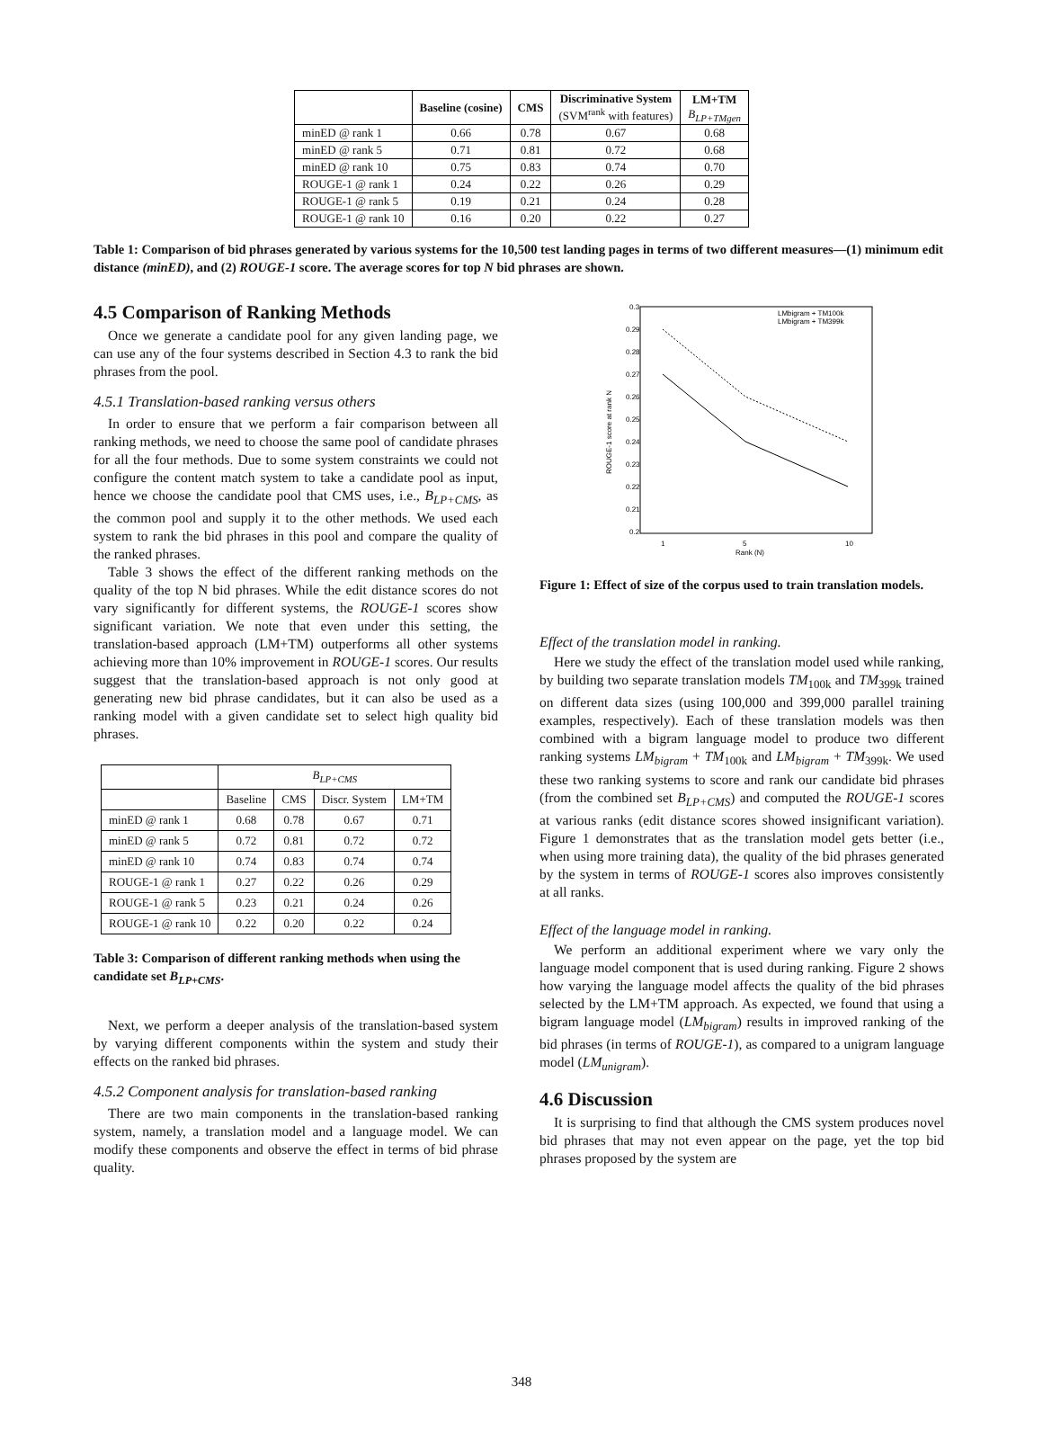| | Baseline (cosine) | CMS | Discriminative System (SVM<sup>rank</sup> with features) | LM+TM B<sub>LP+TMgen</sub> |
| --- | --- | --- | --- | --- |
| minED @ rank 1 | 0.66 | 0.78 | 0.67 | 0.68 |
| minED @ rank 5 | 0.71 | 0.81 | 0.72 | 0.68 |
| minED @ rank 10 | 0.75 | 0.83 | 0.74 | 0.70 |
| ROUGE-1 @ rank 1 | 0.24 | 0.22 | 0.26 | 0.29 |
| ROUGE-1 @ rank 5 | 0.19 | 0.21 | 0.24 | 0.28 |
| ROUGE-1 @ rank 10 | 0.16 | 0.20 | 0.22 | 0.27 |
Table 1: Comparison of bid phrases generated by various systems for the 10,500 test landing pages in terms of two different measures—(1) minimum edit distance (minED), and (2) ROUGE-1 score. The average scores for top N bid phrases are shown.
4.5 Comparison of Ranking Methods
Once we generate a candidate pool for any given landing page, we can use any of the four systems described in Section 4.3 to rank the bid phrases from the pool.
4.5.1 Translation-based ranking versus others
In order to ensure that we perform a fair comparison between all ranking methods, we need to choose the same pool of candidate phrases for all the four methods. Due to some system constraints we could not configure the content match system to take a candidate pool as input, hence we choose the candidate pool that CMS uses, i.e., B<sub>LP+CMS</sub>, as the common pool and supply it to the other methods. We used each system to rank the bid phrases in this pool and compare the quality of the ranked phrases.
Table 3 shows the effect of the different ranking methods on the quality of the top N bid phrases. While the edit distance scores do not vary significantly for different systems, the ROUGE-1 scores show significant variation. We note that even under this setting, the translation-based approach (LM+TM) outperforms all other systems achieving more than 10% improvement in ROUGE-1 scores. Our results suggest that the translation-based approach is not only good at generating new bid phrase candidates, but it can also be used as a ranking model with a given candidate set to select high quality bid phrases.
| | B<sub>LP+CMS</sub> | | | |
| --- | --- | --- | --- | --- |
| | Baseline | CMS | Discr. System | LM+TM |
| minED @ rank 1 | 0.68 | 0.78 | 0.67 | 0.71 |
| minED @ rank 5 | 0.72 | 0.81 | 0.72 | 0.72 |
| minED @ rank 10 | 0.74 | 0.83 | 0.74 | 0.74 |
| ROUGE-1 @ rank 1 | 0.27 | 0.22 | 0.26 | 0.29 |
| ROUGE-1 @ rank 5 | 0.23 | 0.21 | 0.24 | 0.26 |
| ROUGE-1 @ rank 10 | 0.22 | 0.20 | 0.22 | 0.24 |
Table 3: Comparison of different ranking methods when using the candidate set B<sub>LP+CMS</sub>.
Next, we perform a deeper analysis of the translation-based system by varying different components within the system and study their effects on the ranked bid phrases.
4.5.2 Component analysis for translation-based ranking
There are two main components in the translation-based ranking system, namely, a translation model and a language model. We can modify these components and observe the effect in terms of bid phrase quality.
0.3
0.29
0.28
0.27
0.26
0.25
0.24
0.23
0.22
0.21
0.2
1
5
10
Rank (N)
ROUGE-1 score at rank N
LMbigram + TM100k
LMbigram + TM399k
Figure 1: Effect of size of the corpus used to train translation models.
Effect of the translation model in ranking.
Here we study the effect of the translation model used while ranking, by building two separate translation models TM<sub>100k</sub> and TM<sub>399k</sub> trained on different data sizes (using 100,000 and 399,000 parallel training examples, respectively). Each of these translation models was then combined with a bigram language model to produce two different ranking systems LM<sub>bigram</sub> + TM<sub>100k</sub> and LM<sub>bigram</sub> + TM<sub>399k</sub>. We used these two ranking systems to score and rank our candidate bid phrases (from the combined set B<sub>LP+CMS</sub>) and computed the ROUGE-1 scores at various ranks (edit distance scores showed insignificant variation). Figure 1 demonstrates that as the translation model gets better (i.e., when using more training data), the quality of the bid phrases generated by the system in terms of ROUGE-1 scores also improves consistently at all ranks.
Effect of the language model in ranking.
We perform an additional experiment where we vary only the language model component that is used during ranking. Figure 2 shows how varying the language model affects the quality of the bid phrases selected by the LM+TM approach. As expected, we found that using a bigram language model (LM<sub>bigram</sub>) results in improved ranking of the bid phrases (in terms of ROUGE-1), as compared to a unigram language model (LM<sub>unigram</sub>).
4.6 Discussion
It is surprising to find that although the CMS system produces novel bid phrases that may not even appear on the page, yet the top bid phrases proposed by the system are
348